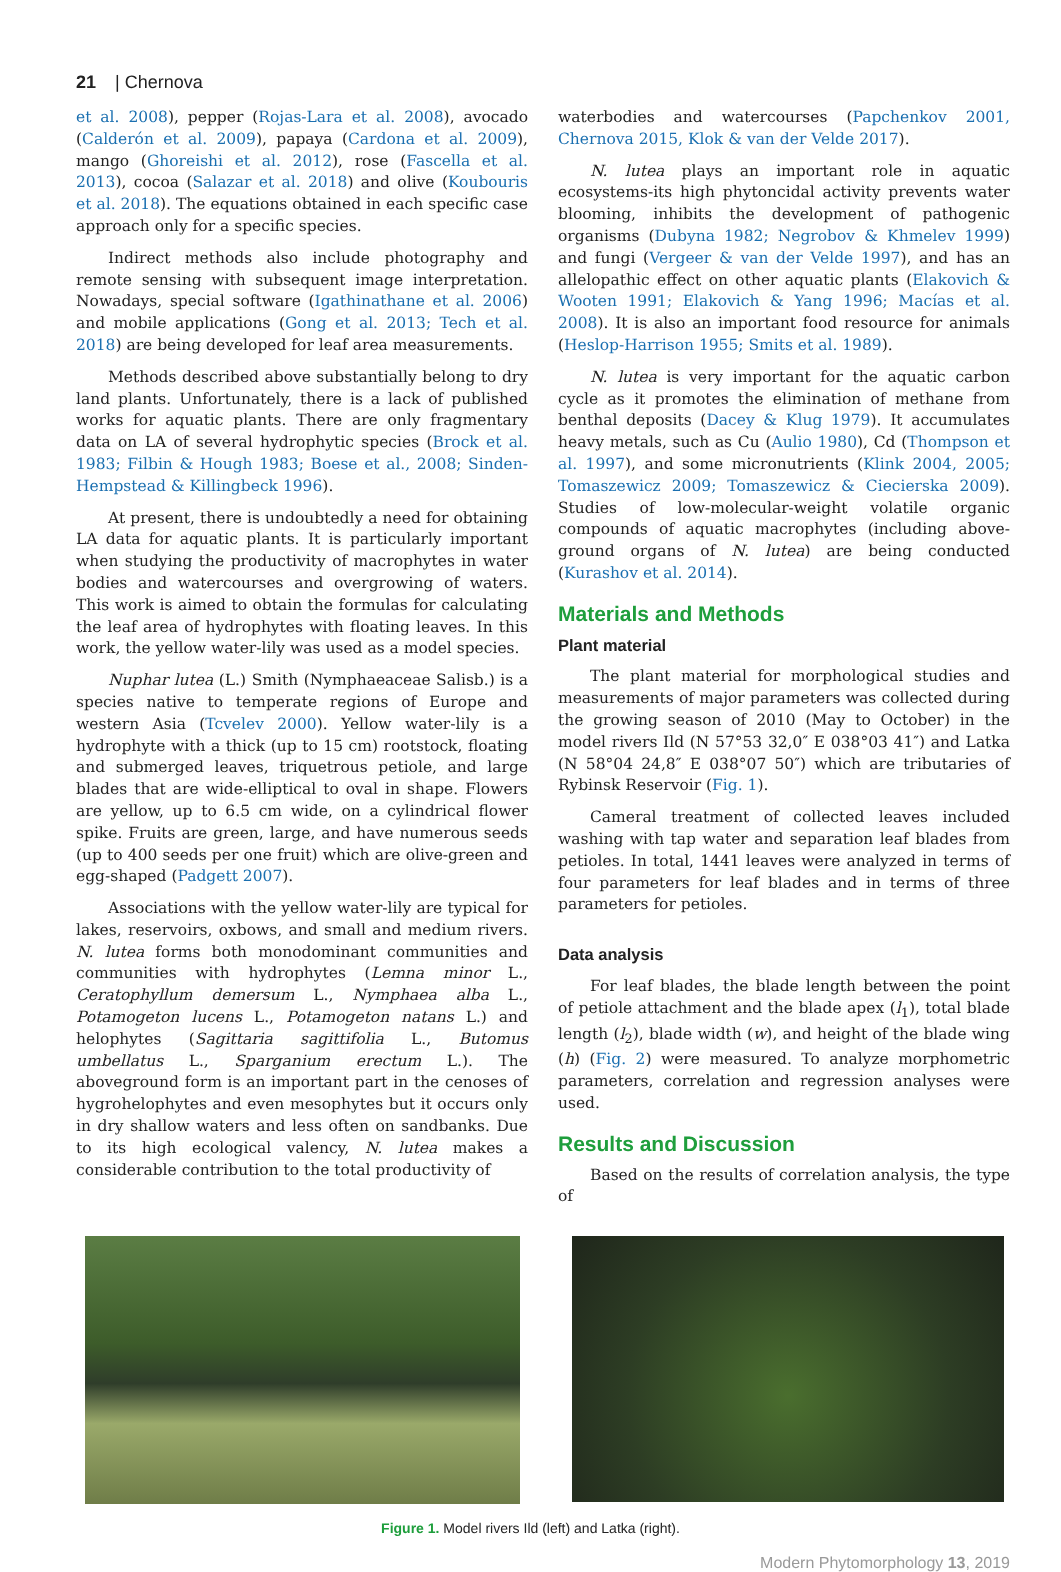21 | Chernova
et al. 2008), pepper (Rojas-Lara et al. 2008), avocado (Calderón et al. 2009), papaya (Cardona et al. 2009), mango (Ghoreishi et al. 2012), rose (Fascella et al. 2013), cocoa (Salazar et al. 2018) and olive (Koubouris et al. 2018). The equations obtained in each specific case approach only for a specific species.
Indirect methods also include photography and remote sensing with subsequent image interpretation. Nowadays, special software (Igathinathane et al. 2006) and mobile applications (Gong et al. 2013; Tech et al. 2018) are being developed for leaf area measurements.
Methods described above substantially belong to dry land plants. Unfortunately, there is a lack of published works for aquatic plants. There are only fragmentary data on LA of several hydrophytic species (Brock et al. 1983; Filbin & Hough 1983; Boese et al., 2008; Sinden-Hempstead & Killingbeck 1996).
At present, there is undoubtedly a need for obtaining LA data for aquatic plants. It is particularly important when studying the productivity of macrophytes in water bodies and watercourses and overgrowing of waters. This work is aimed to obtain the formulas for calculating the leaf area of hydrophytes with floating leaves. In this work, the yellow water-lily was used as a model species.
Nuphar lutea (L.) Smith (Nymphaeaceae Salisb.) is a species native to temperate regions of Europe and western Asia (Tcvelev 2000). Yellow water-lily is a hydrophyte with a thick (up to 15 cm) rootstock, floating and submerged leaves, triquetrous petiole, and large blades that are wide-elliptical to oval in shape. Flowers are yellow, up to 6.5 cm wide, on a cylindrical flower spike. Fruits are green, large, and have numerous seeds (up to 400 seeds per one fruit) which are olive-green and egg-shaped (Padgett 2007).
Associations with the yellow water-lily are typical for lakes, reservoirs, oxbows, and small and medium rivers. N. lutea forms both monodominant communities and communities with hydrophytes (Lemna minor L., Ceratophyllum demersum L., Nymphaea alba L., Potamogeton lucens L., Potamogeton natans L.) and helophytes (Sagittaria sagittifolia L., Butomus umbellatus L., Sparganium erectum L.). The aboveground form is an important part in the cenoses of hygrohelophytes and even mesophytes but it occurs only in dry shallow waters and less often on sandbanks. Due to its high ecological valency, N. lutea makes a considerable contribution to the total productivity of
waterbodies and watercourses (Papchenkov 2001, Chernova 2015, Klok & van der Velde 2017).
N. lutea plays an important role in aquatic ecosystems-its high phytoncidal activity prevents water blooming, inhibits the development of pathogenic organisms (Dubyna 1982; Negrobov & Khmelev 1999) and fungi (Vergeer & van der Velde 1997), and has an allelopathic effect on other aquatic plants (Elakovich & Wooten 1991; Elakovich & Yang 1996; Macías et al. 2008). It is also an important food resource for animals (Heslop-Harrison 1955; Smits et al. 1989).
N. lutea is very important for the aquatic carbon cycle as it promotes the elimination of methane from benthal deposits (Dacey & Klug 1979). It accumulates heavy metals, such as Cu (Aulio 1980), Cd (Thompson et al. 1997), and some micronutrients (Klink 2004, 2005; Tomaszewicz 2009; Tomaszewicz & Ciecierska 2009). Studies of low-molecular-weight volatile organic compounds of aquatic macrophytes (including above-ground organs of N. lutea) are being conducted (Kurashov et al. 2014).
Materials and Methods
Plant material
The plant material for morphological studies and measurements of major parameters was collected during the growing season of 2010 (May to October) in the model rivers Ild (N 57°53 32,0″ E 038°03 41″) and Latka (N 58°04 24,8″ E 038°07 50″) which are tributaries of Rybinsk Reservoir (Fig. 1).
Cameral treatment of collected leaves included washing with tap water and separation leaf blades from petioles. In total, 1441 leaves were analyzed in terms of four parameters for leaf blades and in terms of three parameters for petioles.
Data analysis
For leaf blades, the blade length between the point of petiole attachment and the blade apex (l<sub>1</sub>), total blade length (l<sub>2</sub>), blade width (w), and height of the blade wing (h) (Fig. 2) were measured. To analyze morphometric parameters, correlation and regression analyses were used.
Results and Discussion
Based on the results of correlation analysis, the type of
Figure 1. Model rivers Ild (left) and Latka (right).
Modern Phytomorphology 13, 2019